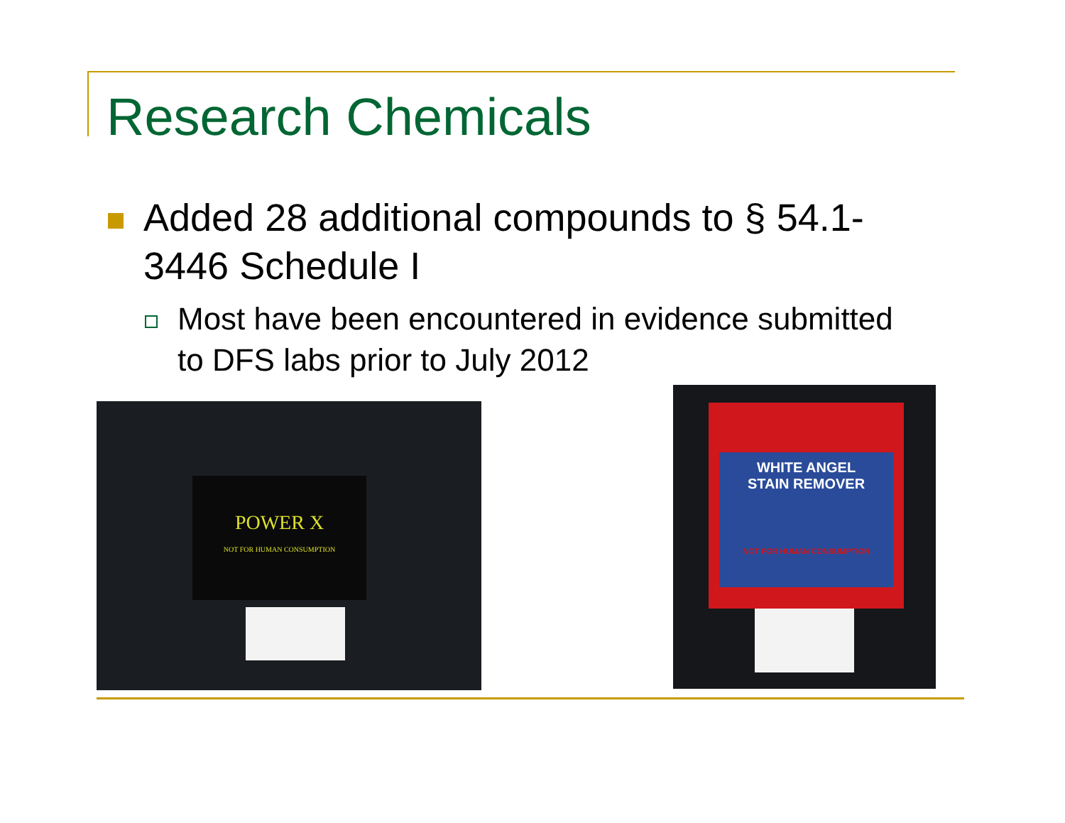Research Chemicals
Added 28 additional compounds to § 54.1-3446 Schedule I
Most have been encountered in evidence submitted to DFS labs prior to July 2012
POWER X
NOT FOR HUMAN CONSUMPTION
WHITE ANGEL
STAIN REMOVER
NOT FOR HUMAN CONSUMPTION